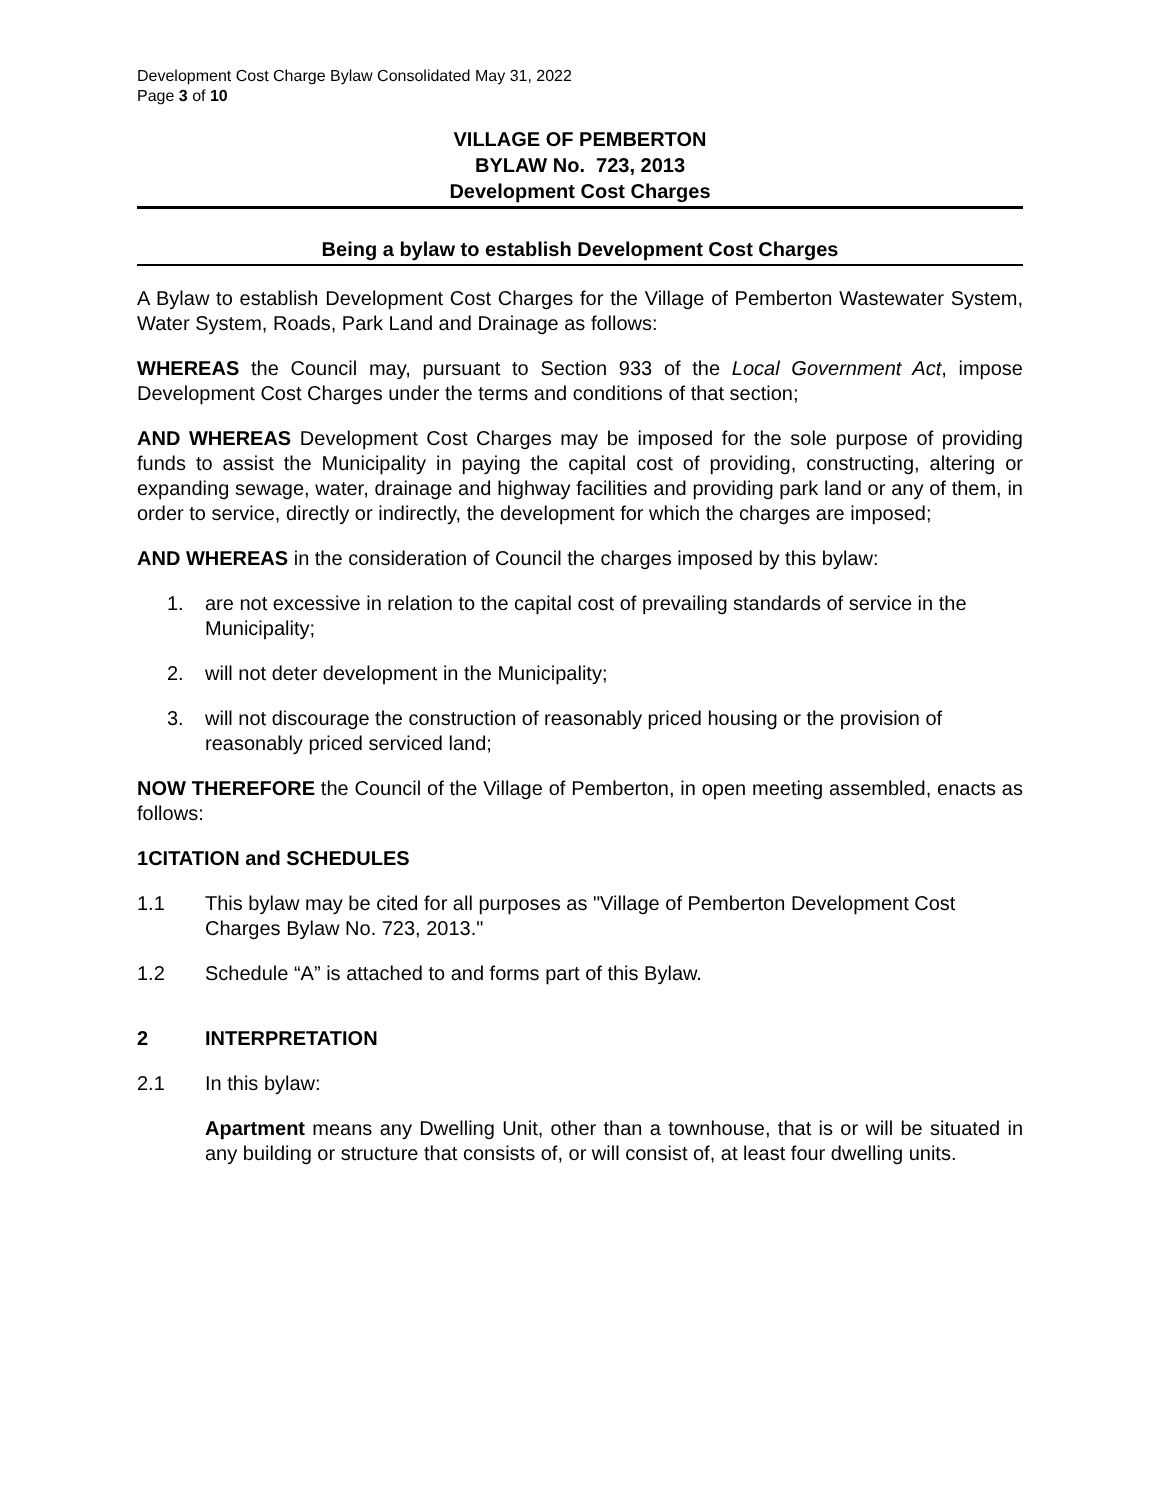Development Cost Charge Bylaw Consolidated May 31, 2022
Page 3 of 10
VILLAGE OF PEMBERTON
BYLAW No. 723, 2013
Development Cost Charges
Being a bylaw to establish Development Cost Charges
A Bylaw to establish Development Cost Charges for the Village of Pemberton Wastewater System, Water System, Roads, Park Land and Drainage as follows:
WHEREAS the Council may, pursuant to Section 933 of the Local Government Act, impose Development Cost Charges under the terms and conditions of that section;
AND WHEREAS Development Cost Charges may be imposed for the sole purpose of providing funds to assist the Municipality in paying the capital cost of providing, constructing, altering or expanding sewage, water, drainage and highway facilities and providing park land or any of them, in order to service, directly or indirectly, the development for which the charges are imposed;
AND WHEREAS in the consideration of Council the charges imposed by this bylaw:
1. are not excessive in relation to the capital cost of prevailing standards of service in the Municipality;
2. will not deter development in the Municipality;
3. will not discourage the construction of reasonably priced housing or the provision of reasonably priced serviced land;
NOW THEREFORE the Council of the Village of Pemberton, in open meeting assembled, enacts as follows:
1 CITATION and SCHEDULES
1.1 This bylaw may be cited for all purposes as "Village of Pemberton Development Cost Charges Bylaw No. 723, 2013."
1.2 Schedule “A” is attached to and forms part of this Bylaw.
2 INTERPRETATION
2.1 In this bylaw:
Apartment means any Dwelling Unit, other than a townhouse, that is or will be situated in any building or structure that consists of, or will consist of, at least four dwelling units.